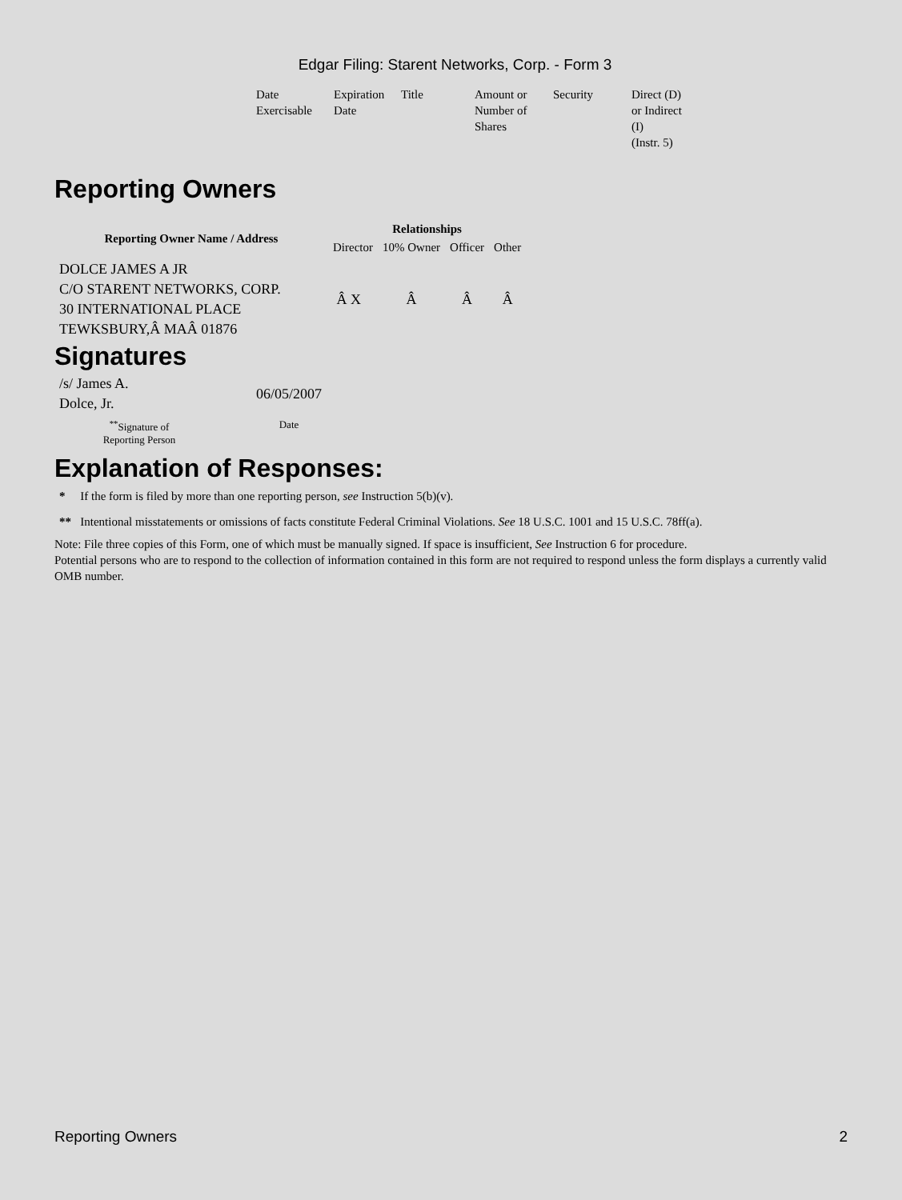Edgar Filing: Starent Networks, Corp. - Form 3
| Date Exercisable | Expiration Date | Title | Amount or Number of Shares | Security | Direct (D) or Indirect (I) (Instr. 5) |
Reporting Owners
| Reporting Owner Name / Address | Relationships | | | |
| --- | --- | --- | --- | --- |
| | Director | 10% Owner | Officer | Other |
| DOLCE JAMES A JR C/O STARENT NETWORKS, CORP. 30 INTERNATIONAL PLACE TEWKSBURY,Â MAÂ 01876 | Â X | Â | Â | Â |
Signatures
| /s/ James A. Dolce, Jr. | 06/05/2007 |
| <sup>**</sup> Signature of Reporting Person | Date |
Explanation of Responses:
* If the form is filed by more than one reporting person, see Instruction 5(b)(v).
** Intentional misstatements or omissions of facts constitute Federal Criminal Violations. See 18 U.S.C. 1001 and 15 U.S.C. 78ff(a).
Note: File three copies of this Form, one of which must be manually signed. If space is insufficient, See Instruction 6 for procedure.
Potential persons who are to respond to the collection of information contained in this form are not required to respond unless the form displays a currently valid OMB number.
Reporting Owners 2